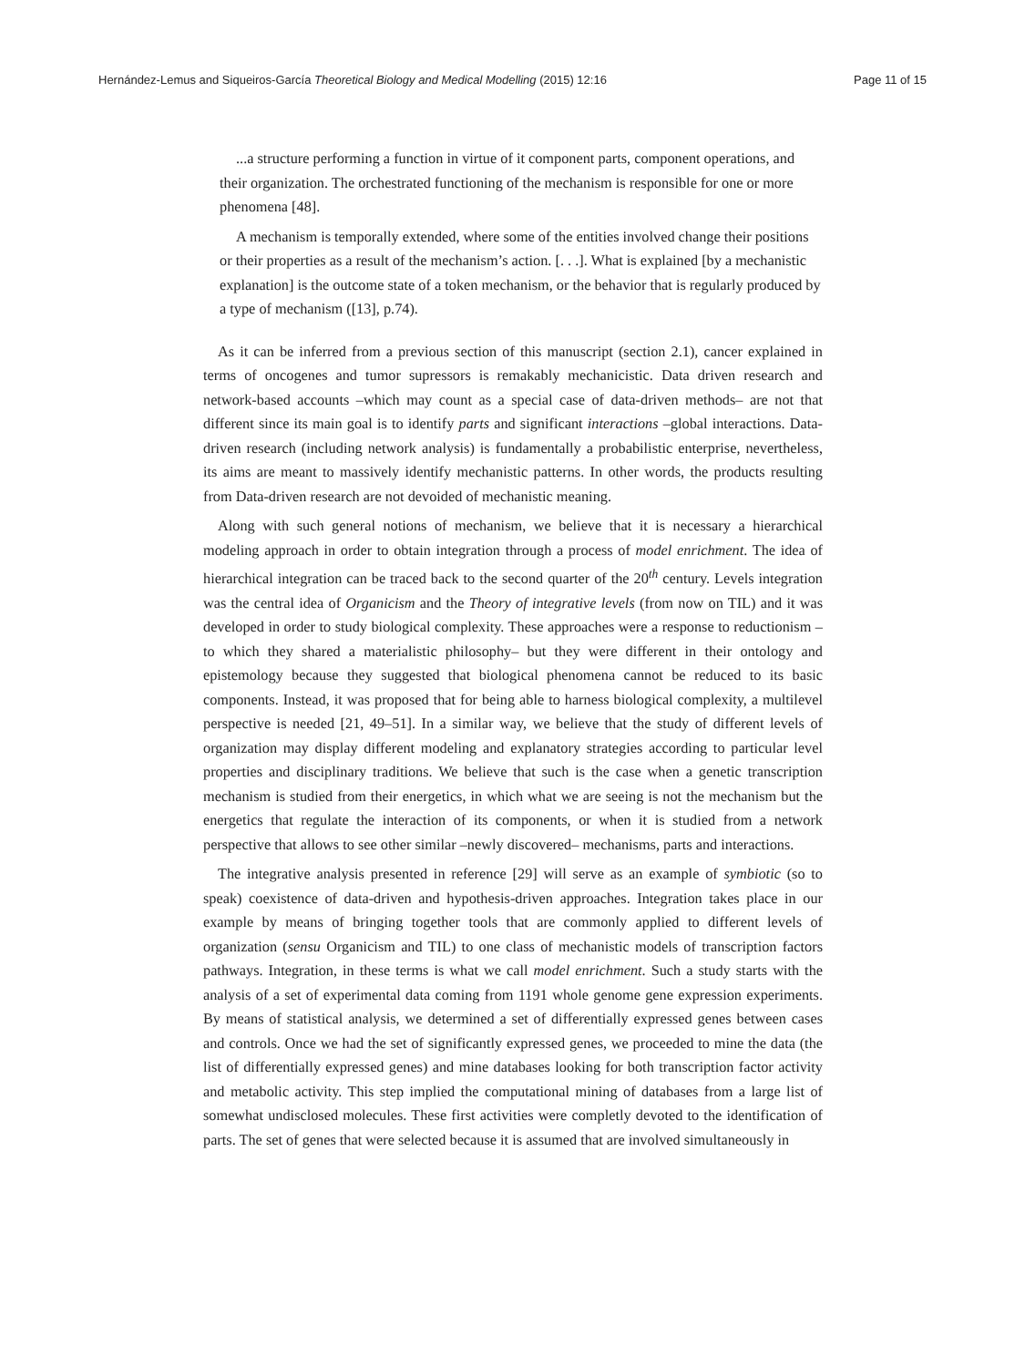Hernández-Lemus and Siqueiros-García Theoretical Biology and Medical Modelling (2015) 12:16 Page 11 of 15
...a structure performing a function in virtue of it component parts, component operations, and their organization. The orchestrated functioning of the mechanism is responsible for one or more phenomena [48].
A mechanism is temporally extended, where some of the entities involved change their positions or their properties as a result of the mechanism’s action. [. . .]. What is explained [by a mechanistic explanation] is the outcome state of a token mechanism, or the behavior that is regularly produced by a type of mechanism ([13], p.74).
As it can be inferred from a previous section of this manuscript (section 2.1), cancer explained in terms of oncogenes and tumor supressors is remakably mechanicistic. Data driven research and network-based accounts –which may count as a special case of data-driven methods– are not that different since its main goal is to identify parts and significant interactions –global interactions. Data-driven research (including network analysis) is fundamentally a probabilistic enterprise, nevertheless, its aims are meant to massively identify mechanistic patterns. In other words, the products resulting from Data-driven research are not devoided of mechanistic meaning.
Along with such general notions of mechanism, we believe that it is necessary a hierarchical modeling approach in order to obtain integration through a process of model enrichment. The idea of hierarchical integration can be traced back to the second quarter of the 20<sup>th</sup> century. Levels integration was the central idea of Organicism and the Theory of integrative levels (from now on TIL) and it was developed in order to study biological complexity. These approaches were a response to reductionism –to which they shared a materialistic philosophy– but they were different in their ontology and epistemology because they suggested that biological phenomena cannot be reduced to its basic components. Instead, it was proposed that for being able to harness biological complexity, a multilevel perspective is needed [21, 49–51]. In a similar way, we believe that the study of different levels of organization may display different modeling and explanatory strategies according to particular level properties and disciplinary traditions. We believe that such is the case when a genetic transcription mechanism is studied from their energetics, in which what we are seeing is not the mechanism but the energetics that regulate the interaction of its components, or when it is studied from a network perspective that allows to see other similar –newly discovered– mechanisms, parts and interactions.
The integrative analysis presented in reference [29] will serve as an example of symbiotic (so to speak) coexistence of data-driven and hypothesis-driven approaches. Integration takes place in our example by means of bringing together tools that are commonly applied to different levels of organization (sensu Organicism and TIL) to one class of mechanistic models of transcription factors pathways. Integration, in these terms is what we call model enrichment. Such a study starts with the analysis of a set of experimental data coming from 1191 whole genome gene expression experiments. By means of statistical analysis, we determined a set of differentially expressed genes between cases and controls. Once we had the set of significantly expressed genes, we proceeded to mine the data (the list of differentially expressed genes) and mine databases looking for both transcription factor activity and metabolic activity. This step implied the computational mining of databases from a large list of somewhat undisclosed molecules. These first activities were completly devoted to the identification of parts. The set of genes that were selected because it is assumed that are involved simultaneously in